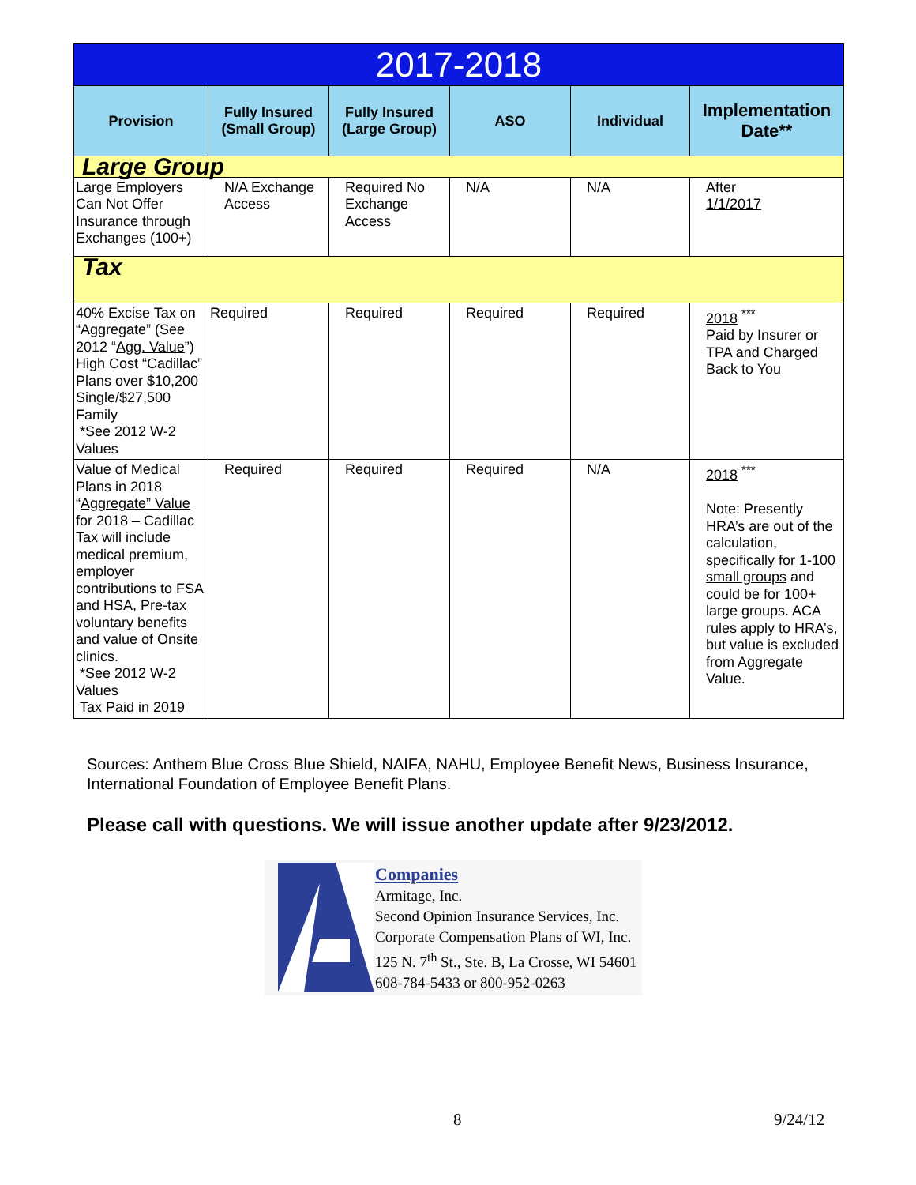| 2017-2018 | | | | | |
| --- | --- | --- | --- | --- | --- |
| Provision | Fully Insured (Small Group) | Fully Insured (Large Group) | ASO | Individual | Implementation Date** |
| Large Group | | | | | |
| Large Employers Can Not Offer Insurance through Exchanges (100+) | N/A Exchange Access | Required No Exchange Access | N/A | N/A | After 1/1/2017 |
| Tax | | | | | |
| 40% Excise Tax on “Aggregate” (See 2012 “ Agg. Value ”) High Cost “Cadillac” Plans over $10,200 Single/$27,500 Family *See 2012 W-2 Values | Required | Required | Required | Required | 2018 <sup>***</sup> Paid by Insurer or TPA and Charged Back to You |
| Value of Medical Plans in 2018 “ Aggregate” Value for 2018 – Cadillac Tax will include medical premium, employer contributions to FSA and HSA, Pre-tax voluntary benefits and value of Onsite clinics. *See 2012 W-2 Values Tax Paid in 2019 | Required | Required | Required | N/A | 2018 <sup>***</sup> Note: Presently HRA’s are out of the calculation, specifically for 1-100 small groups and could be for 100+ large groups. ACA rules apply to HRA’s, but value is excluded from Aggregate Value. |
Sources: Anthem Blue Cross Blue Shield, NAIFA, NAHU, Employee Benefit News, Business Insurance, International Foundation of Employee Benefit Plans.
Please call with questions. We will issue another update after 9/23/2012.
Companies
Armitage, Inc.
Second Opinion Insurance Services, Inc.
Corporate Compensation Plans of WI, Inc.
125 N. 7<sup>th</sup> St., Ste. B, La Crosse, WI 54601
608-784-5433 or 800-952-0263
8 9/24/12